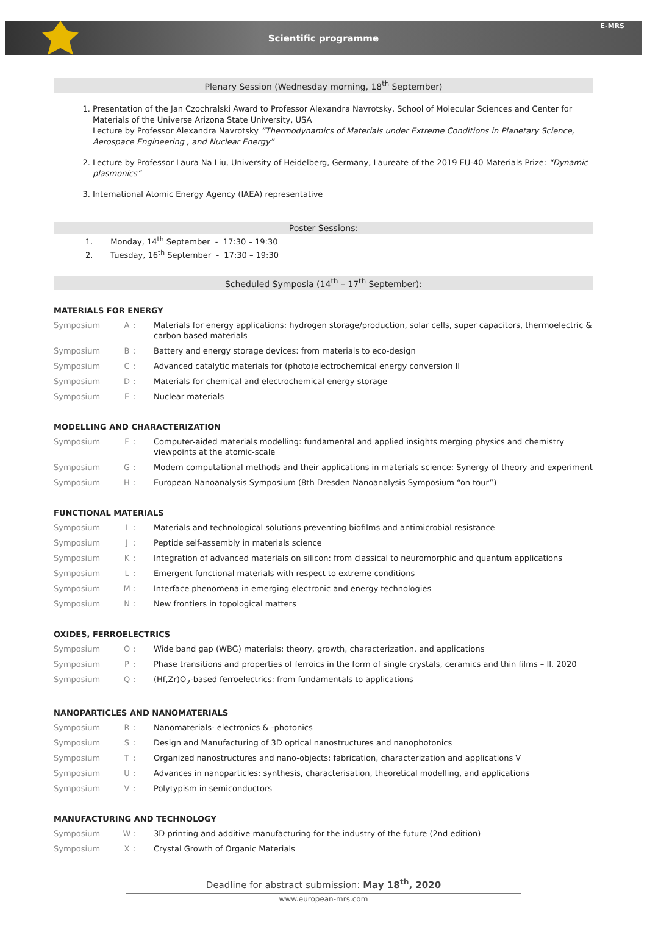Scientific programme
E-MRS
Plenary Session (Wednesday morning, 18<sup>th</sup> September)
1. Presentation of the Jan Czochralski Award to Professor Alexandra Navrotsky, School of Molecular Sciences and Center for Materials of the Universe Arizona State University, USA
Lecture by Professor Alexandra Navrotsky “Thermodynamics of Materials under Extreme Conditions in Planetary Science, Aerospace Engineering , and Nuclear Energy”
2. Lecture by Professor Laura Na Liu, University of Heidelberg, Germany, Laureate of the 2019 EU-40 Materials Prize: “Dynamic plasmonics”
3. International Atomic Energy Agency (IAEA) representative
Poster Sessions:
1. Monday, 14<sup>th</sup> September - 17:30 – 19:30
2. Tuesday, 16<sup>th</sup> September - 17:30 – 19:30
Scheduled Symposia (14<sup>th</sup> – 17<sup>th</sup> September):
MATERIALS FOR ENERGY
| Symposium | A | : | Materials for energy applications: hydrogen storage/production, solar cells, super capacitors, thermoelectric & carbon based materials |
| Symposium | B | : | Battery and energy storage devices: from materials to eco-design |
| Symposium | C | : | Advanced catalytic materials for (photo)electrochemical energy conversion II |
| Symposium | D | : | Materials for chemical and electrochemical energy storage |
| Symposium | E | : | Nuclear materials |
MODELLING AND CHARACTERIZATION
| Symposium | F | : | Computer-aided materials modelling: fundamental and applied insights merging physics and chemistry viewpoints at the atomic-scale |
| Symposium | G | : | Modern computational methods and their applications in materials science: Synergy of theory and experiment |
| Symposium | H | : | European Nanoanalysis Symposium (8th Dresden Nanoanalysis Symposium “on tour”) |
FUNCTIONAL MATERIALS
| Symposium | I | : | Materials and technological solutions preventing biofilms and antimicrobial resistance |
| Symposium | J | : | Peptide self-assembly in materials science |
| Symposium | K | : | Integration of advanced materials on silicon: from classical to neuromorphic and quantum applications |
| Symposium | L | : | Emergent functional materials with respect to extreme conditions |
| Symposium | M | : | Interface phenomena in emerging electronic and energy technologies |
| Symposium | N | : | New frontiers in topological matters |
OXIDES, FERROELECTRICS
| Symposium | O | : | Wide band gap (WBG) materials: theory, growth, characterization, and applications |
| Symposium | P | : | Phase transitions and properties of ferroics in the form of single crystals, ceramics and thin films – II. 2020 |
| Symposium | Q | : | (Hf,Zr)O<sub>2</sub>-based ferroelectrics: from fundamentals to applications |
NANOPARTICLES AND NANOMATERIALS
| Symposium | R | : | Nanomaterials- electronics & -photonics |
| Symposium | S | : | Design and Manufacturing of 3D optical nanostructures and nanophotonics |
| Symposium | T | : | Organized nanostructures and nano-objects: fabrication, characterization and applications V |
| Symposium | U | : | Advances in nanoparticles: synthesis, characterisation, theoretical modelling, and applications |
| Symposium | V | : | Polytypism in semiconductors |
MANUFACTURING AND TECHNOLOGY
| Symposium | W | : | 3D printing and additive manufacturing for the industry of the future (2nd edition) |
| Symposium | X | : | Crystal Growth of Organic Materials |
Deadline for abstract submission: May 18<sup>th</sup>, 2020
www.european-mrs.com